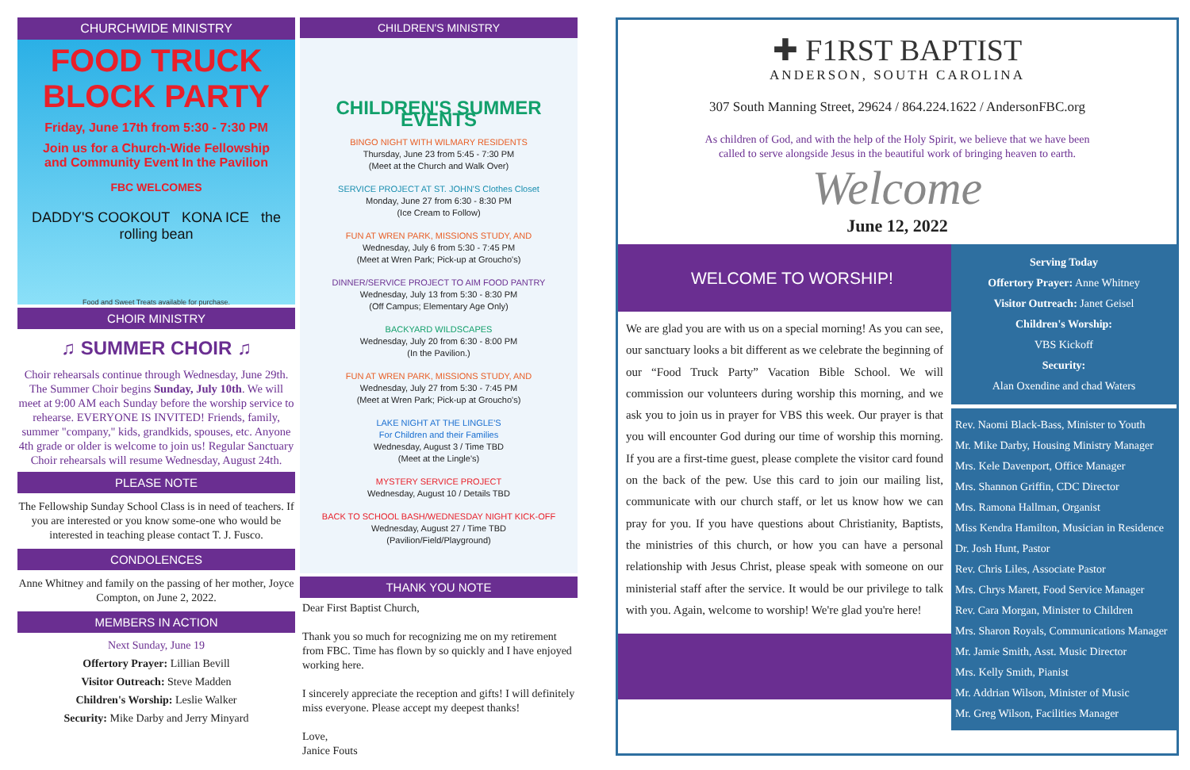CHURCHWIDE MINISTRY
FOOD TRUCK BLOCK PARTY
Friday, June 17th from 5:30 - 7:30 PM
Join us for a Church-Wide Fellowship
and Community Event In the Pavilion
FBC WELCOMES
DADDY'S COOKOUT KONA ICE the rolling bean
Food and Sweet Treats available for purchase.
CHOIR MINISTRY
♫ SUMMER CHOIR ♫
Choir rehearsals continue through Wednesday, June 29th. The Summer Choir begins Sunday, July 10th. We will meet at 9:00 AM each Sunday before the worship service to rehearse. EVERYONE IS INVITED! Friends, family, summer "company," kids, grandkids, spouses, etc. Anyone 4th grade or older is welcome to join us! Regular Sanctuary Choir rehearsals will resume Wednesday, August 24th.
PLEASE NOTE
The Fellowship Sunday School Class is in need of teachers. If you are interested or you know some-one who would be interested in teaching please contact T. J. Fusco.
CONDOLENCES
Anne Whitney and family on the passing of her mother, Joyce Compton, on June 2, 2022.
MEMBERS IN ACTION
Next Sunday, June 19
Offertory Prayer: Lillian Bevill
Visitor Outreach: Steve Madden
Children's Worship: Leslie Walker
Security: Mike Darby and Jerry Minyard
CHILDREN'S MINISTRY
CHILDREN'S SUMMER EVENTS
BINGO NIGHT WITH WILMARY RESIDENTS
Thursday, June 23 from 5:45 - 7:30 PM
(Meet at the Church and Walk Over)
SERVICE PROJECT AT ST. JOHN'S Clothes Closet
Monday, June 27 from 6:30 - 8:30 PM
(Ice Cream to Follow)
FUN AT WREN PARK, MISSIONS STUDY, AND
Wednesday, July 6 from 5:30 - 7:45 PM
(Meet at Wren Park; Pick-up at Groucho's)
DINNER/SERVICE PROJECT TO AIM FOOD PANTRY
Wednesday, July 13 from 5:30 - 8:30 PM
(Off Campus; Elementary Age Only)
BACKYARD WILDSCAPES
Wednesday, July 20 from 6:30 - 8:00 PM
(In the Pavilion.)
FUN AT WREN PARK, MISSIONS STUDY, AND
Wednesday, July 27 from 5:30 - 7:45 PM
(Meet at Wren Park; Pick-up at Groucho's)
LAKE NIGHT AT THE LINGLE'S
For Children and their Families
Wednesday, August 3 / Time TBD
(Meet at the Lingle's)
MYSTERY SERVICE PROJECT
Wednesday, August 10 / Details TBD
BACK TO SCHOOL BASH/WEDNESDAY NIGHT KICK-OFF
Wednesday, August 27 / Time TBD
(Pavilion/Field/Playground)
THANK YOU NOTE
Dear First Baptist Church,
Thank you so much for recognizing me on my retirement from FBC. Time has flown by so quickly and I have enjoyed working here.
I sincerely appreciate the reception and gifts! I will definitely miss everyone. Please accept my deepest thanks!
Love,
Janice Fouts
✚ F1RST BAPTIST
ANDERSON, SOUTH CAROLINA
307 South Manning Street, 29624 / 864.224.1622 / AndersonFBC.org
As children of God, and with the help of the Holy Spirit, we believe that we have been
called to serve alongside Jesus in the beautiful work of bringing heaven to earth.
Welcome
June 12, 2022
WELCOME TO WORSHIP!
We are glad you are with us on a special morning! As you can see, our sanctuary looks a bit different as we celebrate the beginning of our “Food Truck Party” Vacation Bible School. We will commission our volunteers during worship this morning, and we ask you to join us in prayer for VBS this week. Our prayer is that you will encounter God during our time of worship this morning. If you are a first-time guest, please complete the visitor card found on the back of the pew. Use this card to join our mailing list, communicate with our church staff, or let us know how we can pray for you. If you have questions about Christianity, Baptists, the ministries of this church, or how you can have a personal relationship with Jesus Christ, please speak with someone on our ministerial staff after the service. It would be our privilege to talk with you. Again, welcome to worship! We're glad you're here!
Serving Today
Offertory Prayer: Anne Whitney
Visitor Outreach: Janet Geisel
Children's Worship:
VBS Kickoff
Security:
Alan Oxendine and chad Waters
Rev. Naomi Black-Bass, Minister to Youth
Mr. Mike Darby, Housing Ministry Manager
Mrs. Kele Davenport, Office Manager
Mrs. Shannon Griffin, CDC Director
Mrs. Ramona Hallman, Organist
Miss Kendra Hamilton, Musician in Residence
Dr. Josh Hunt, Pastor
Rev. Chris Liles, Associate Pastor
Mrs. Chrys Marett, Food Service Manager
Rev. Cara Morgan, Minister to Children
Mrs. Sharon Royals, Communications Manager
Mr. Jamie Smith, Asst. Music Director
Mrs. Kelly Smith, Pianist
Mr. Addrian Wilson, Minister of Music
Mr. Greg Wilson, Facilities Manager